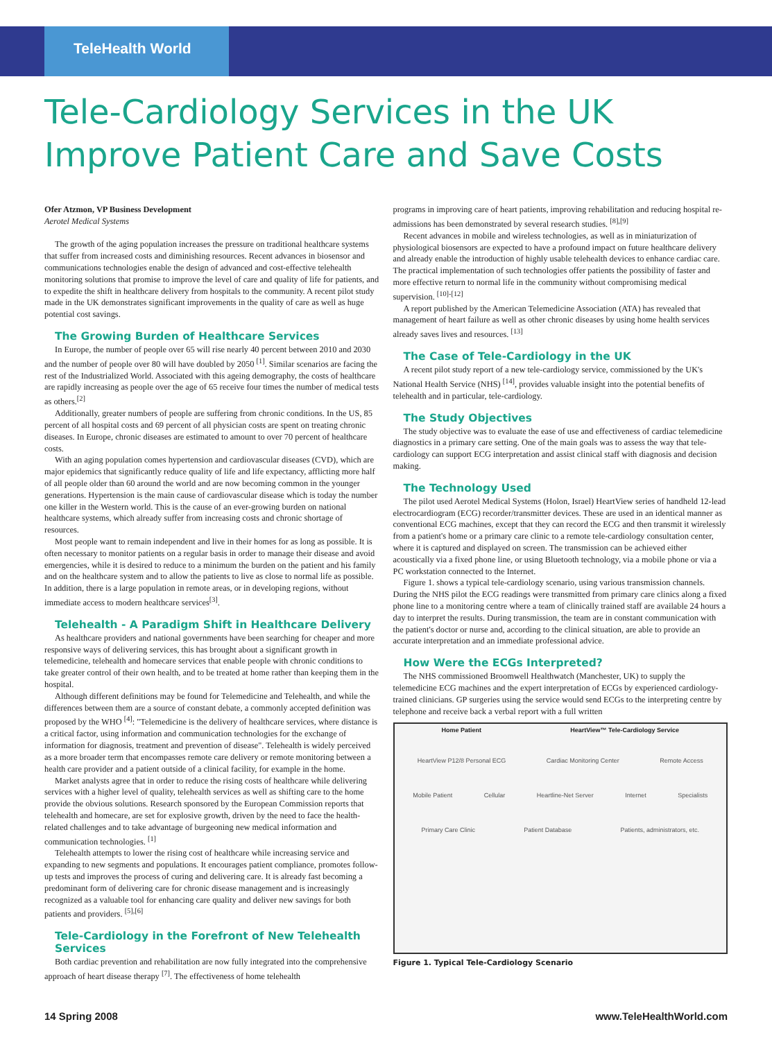TeleHealth World
Tele-Cardiology Services in the UK Improve Patient Care and Save Costs
Ofer Atzmon, VP Business Development
Aerotel Medical Systems
The growth of the aging population increases the pressure on traditional healthcare systems that suffer from increased costs and diminishing resources. Recent advances in biosensor and communications technologies enable the design of advanced and cost-effective telehealth monitoring solutions that promise to improve the level of care and quality of life for patients, and to expedite the shift in healthcare delivery from hospitals to the community. A recent pilot study made in the UK demonstrates significant improvements in the quality of care as well as huge potential cost savings.
The Growing Burden of Healthcare Services
In Europe, the number of people over 65 will rise nearly 40 percent between 2010 and 2030 and the number of people over 80 will have doubled by 2050 <sup>[1]</sup>. Similar scenarios are facing the rest of the Industrialized World. Associated with this ageing demography, the costs of healthcare are rapidly increasing as people over the age of 65 receive four times the number of medical tests as others.<sup>[2]</sup>
Additionally, greater numbers of people are suffering from chronic conditions. In the US, 85 percent of all hospital costs and 69 percent of all physician costs are spent on treating chronic diseases. In Europe, chronic diseases are estimated to amount to over 70 percent of healthcare costs.
With an aging population comes hypertension and cardiovascular diseases (CVD), which are major epidemics that significantly reduce quality of life and life expectancy, afflicting more half of all people older than 60 around the world and are now becoming common in the younger generations. Hypertension is the main cause of cardiovascular disease which is today the number one killer in the Western world. This is the cause of an ever-growing burden on national healthcare systems, which already suffer from increasing costs and chronic shortage of resources.
Most people want to remain independent and live in their homes for as long as possible. It is often necessary to monitor patients on a regular basis in order to manage their disease and avoid emergencies, while it is desired to reduce to a minimum the burden on the patient and his family and on the healthcare system and to allow the patients to live as close to normal life as possible. In addition, there is a large population in remote areas, or in developing regions, without immediate access to modern healthcare services<sup>[3]</sup>.
Telehealth - A Paradigm Shift in Healthcare Delivery
As healthcare providers and national governments have been searching for cheaper and more responsive ways of delivering services, this has brought about a significant growth in telemedicine, telehealth and homecare services that enable people with chronic conditions to take greater control of their own health, and to be treated at home rather than keeping them in the hospital.
Although different definitions may be found for Telemedicine and Telehealth, and while the differences between them are a source of constant debate, a commonly accepted definition was proposed by the WHO <sup>[4]</sup>: "Telemedicine is the delivery of healthcare services, where distance is a critical factor, using information and communication technologies for the exchange of information for diagnosis, treatment and prevention of disease". Telehealth is widely perceived as a more broader term that encompasses remote care delivery or remote monitoring between a health care provider and a patient outside of a clinical facility, for example in the home.
Market analysts agree that in order to reduce the rising costs of healthcare while delivering services with a higher level of quality, telehealth services as well as shifting care to the home provide the obvious solutions. Research sponsored by the European Commission reports that telehealth and homecare, are set for explosive growth, driven by the need to face the health-related challenges and to take advantage of burgeoning new medical information and communication technologies. <sup>[1]</sup>
Telehealth attempts to lower the rising cost of healthcare while increasing service and expanding to new segments and populations. It encourages patient compliance, promotes follow-up tests and improves the process of curing and delivering care. It is already fast becoming a predominant form of delivering care for chronic disease management and is increasingly recognized as a valuable tool for enhancing care quality and deliver new savings for both patients and providers. <sup>[5],[6]</sup>
Tele-Cardiology in the Forefront of New Telehealth Services
Both cardiac prevention and rehabilitation are now fully integrated into the comprehensive approach of heart disease therapy <sup>[7]</sup>. The effectiveness of home telehealth
programs in improving care of heart patients, improving rehabilitation and reducing hospital re-admissions has been demonstrated by several research studies. <sup>[8],[9]</sup>
Recent advances in mobile and wireless technologies, as well as in miniaturization of physiological biosensors are expected to have a profound impact on future healthcare delivery and already enable the introduction of highly usable telehealth devices to enhance cardiac care. The practical implementation of such technologies offer patients the possibility of faster and more effective return to normal life in the community without compromising medical supervision. <sup>[10]-[12]</sup>
A report published by the American Telemedicine Association (ATA) has revealed that management of heart failure as well as other chronic diseases by using home health services already saves lives and resources. <sup>[13]</sup>
The Case of Tele-Cardiology in the UK
A recent pilot study report of a new tele-cardiology service, commissioned by the UK's National Health Service (NHS) <sup>[14]</sup>, provides valuable insight into the potential benefits of telehealth and in particular, tele-cardiology.
The Study Objectives
The study objective was to evaluate the ease of use and effectiveness of cardiac telemedicine diagnostics in a primary care setting. One of the main goals was to assess the way that tele-cardiology can support ECG interpretation and assist clinical staff with diagnosis and decision making.
The Technology Used
The pilot used Aerotel Medical Systems (Holon, Israel) HeartView series of handheld 12-lead electrocardiogram (ECG) recorder/transmitter devices. These are used in an identical manner as conventional ECG machines, except that they can record the ECG and then transmit it wirelessly from a patient's home or a primary care clinic to a remote tele-cardiology consultation center, where it is captured and displayed on screen. The transmission can be achieved either acoustically via a fixed phone line, or using Bluetooth technology, via a mobile phone or via a PC workstation connected to the Internet.
Figure 1. shows a typical tele-cardiology scenario, using various transmission channels. During the NHS pilot the ECG readings were transmitted from primary care clinics along a fixed phone line to a monitoring centre where a team of clinically trained staff are available 24 hours a day to interpret the results. During transmission, the team are in constant communication with the patient's doctor or nurse and, according to the clinical situation, are able to provide an accurate interpretation and an immediate professional advice.
How Were the ECGs Interpreted?
The NHS commissioned Broomwell Healthwatch (Manchester, UK) to supply the telemedicine ECG machines and the expert interpretation of ECGs by experienced cardiology-trained clinicians. GP surgeries using the service would send ECGs to the interpreting centre by telephone and receive back a verbal report with a full written
Home Patient HeartView™ Tele-Cardiology Service
HeartView P12/8 Personal ECG Cardiac Monitoring Center Remote Access
Mobile Patient Cellular Heartline-Net Server Internet Specialists
Primary Care Clinic Patient Database Patients, administrators, etc.
Figure 1. Typical Tele-Cardiology Scenario
14 Spring 2008 www.TeleHealthWorld.com